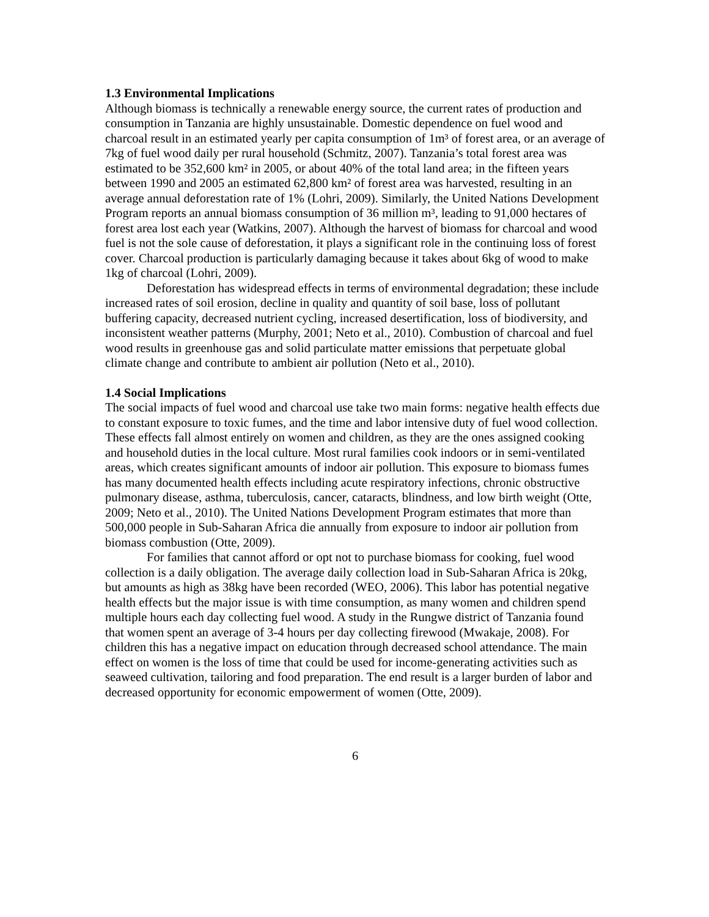1.3 Environmental Implications
Although biomass is technically a renewable energy source, the current rates of production and consumption in Tanzania are highly unsustainable. Domestic dependence on fuel wood and charcoal result in an estimated yearly per capita consumption of 1m³ of forest area, or an average of 7kg of fuel wood daily per rural household (Schmitz, 2007). Tanzania’s total forest area was estimated to be 352,600 km² in 2005, or about 40% of the total land area; in the fifteen years between 1990 and 2005 an estimated 62,800 km² of forest area was harvested, resulting in an average annual deforestation rate of 1% (Lohri, 2009). Similarly, the United Nations Development Program reports an annual biomass consumption of 36 million m³, leading to 91,000 hectares of forest area lost each year (Watkins, 2007). Although the harvest of biomass for charcoal and wood fuel is not the sole cause of deforestation, it plays a significant role in the continuing loss of forest cover. Charcoal production is particularly damaging because it takes about 6kg of wood to make 1kg of charcoal (Lohri, 2009).
Deforestation has widespread effects in terms of environmental degradation; these include increased rates of soil erosion, decline in quality and quantity of soil base, loss of pollutant buffering capacity, decreased nutrient cycling, increased desertification, loss of biodiversity, and inconsistent weather patterns (Murphy, 2001; Neto et al., 2010). Combustion of charcoal and fuel wood results in greenhouse gas and solid particulate matter emissions that perpetuate global climate change and contribute to ambient air pollution (Neto et al., 2010).
1.4 Social Implications
The social impacts of fuel wood and charcoal use take two main forms: negative health effects due to constant exposure to toxic fumes, and the time and labor intensive duty of fuel wood collection. These effects fall almost entirely on women and children, as they are the ones assigned cooking and household duties in the local culture. Most rural families cook indoors or in semi-ventilated areas, which creates significant amounts of indoor air pollution. This exposure to biomass fumes has many documented health effects including acute respiratory infections, chronic obstructive pulmonary disease, asthma, tuberculosis, cancer, cataracts, blindness, and low birth weight (Otte, 2009; Neto et al., 2010). The United Nations Development Program estimates that more than 500,000 people in Sub-Saharan Africa die annually from exposure to indoor air pollution from biomass combustion (Otte, 2009).
For families that cannot afford or opt not to purchase biomass for cooking, fuel wood collection is a daily obligation. The average daily collection load in Sub-Saharan Africa is 20kg, but amounts as high as 38kg have been recorded (WEO, 2006). This labor has potential negative health effects but the major issue is with time consumption, as many women and children spend multiple hours each day collecting fuel wood. A study in the Rungwe district of Tanzania found that women spent an average of 3-4 hours per day collecting firewood (Mwakaje, 2008). For children this has a negative impact on education through decreased school attendance. The main effect on women is the loss of time that could be used for income-generating activities such as seaweed cultivation, tailoring and food preparation. The end result is a larger burden of labor and decreased opportunity for economic empowerment of women (Otte, 2009).
6